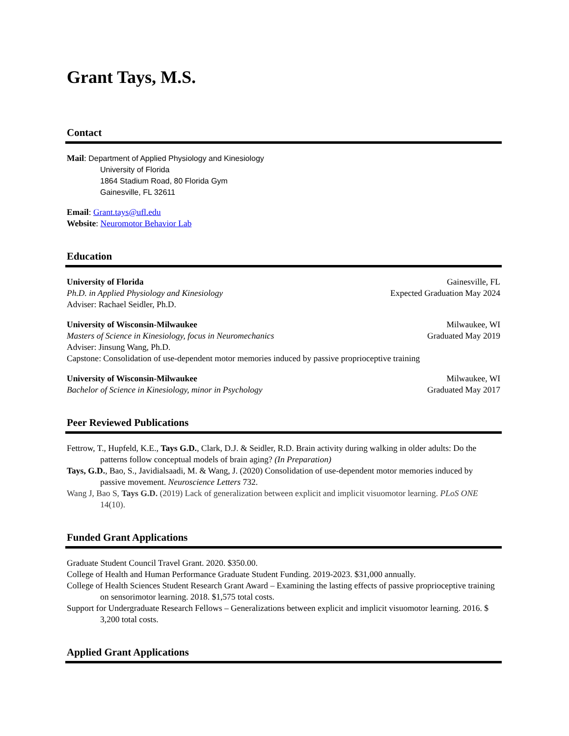Grant Tays, M.S.
Contact
Mail: Department of Applied Physiology and Kinesiology
University of Florida
1864 Stadium Road, 80 Florida Gym
Gainesville, FL 32611
Email: Grant.tays@ufl.edu
Website: Neuromotor Behavior Lab
Education
University of Florida Gainesville, FL
Ph.D. in Applied Physiology and Kinesiology Expected Graduation May 2024
Adviser: Rachael Seidler, Ph.D.
University of Wisconsin-Milwaukee Milwaukee, WI
Masters of Science in Kinesiology, focus in Neuromechanics Graduated May 2019
Adviser: Jinsung Wang, Ph.D.
Capstone: Consolidation of use-dependent motor memories induced by passive proprioceptive training
University of Wisconsin-Milwaukee Milwaukee, WI
Bachelor of Science in Kinesiology, minor in Psychology Graduated May 2017
Peer Reviewed Publications
Fettrow, T., Hupfeld, K.E., Tays G.D., Clark, D.J. & Seidler, R.D. Brain activity during walking in older adults: Do the patterns follow conceptual models of brain aging? (In Preparation)
Tays, G.D., Bao, S., Javidialsaadi, M. & Wang, J. (2020) Consolidation of use-dependent motor memories induced by passive movement. Neuroscience Letters 732.
Wang J, Bao S, Tays G.D. (2019) Lack of generalization between explicit and implicit visuomotor learning. PLoS ONE 14(10).
Funded Grant Applications
Graduate Student Council Travel Grant. 2020. $350.00.
College of Health and Human Performance Graduate Student Funding. 2019-2023. $31,000 annually.
College of Health Sciences Student Research Grant Award – Examining the lasting effects of passive proprioceptive training on sensorimotor learning. 2018. $1,575 total costs.
Support for Undergraduate Research Fellows – Generalizations between explicit and implicit visuomotor learning. 2016. $ 3,200 total costs.
Applied Grant Applications